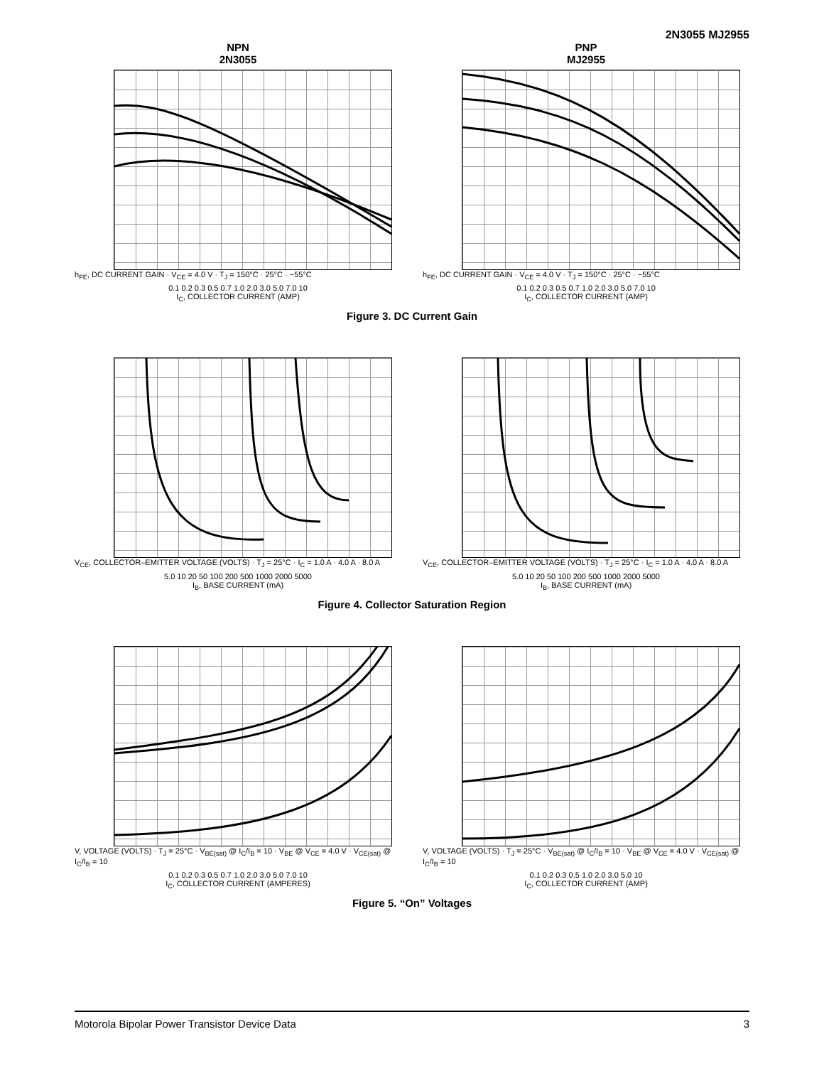2N3055 MJ2955
NPN
2N3055
h<sub>FE</sub>, DC CURRENT GAIN · V<sub>CE</sub> = 4.0 V · T<sub>J</sub> = 150°C · 25°C · −55°C
0.1 0.2 0.3 0.5 0.7 1.0 2.0 3.0 5.0 7.0 10
I<sub>C</sub>, COLLECTOR CURRENT (AMP)
PNP
MJ2955
h<sub>FE</sub>, DC CURRENT GAIN · V<sub>CE</sub> = 4.0 V · T<sub>J</sub> = 150°C · 25°C · −55°C
0.1 0.2 0.3 0.5 0.7 1.0 2.0 3.0 5.0 7.0 10
I<sub>C</sub>, COLLECTOR CURRENT (AMP)
Figure 3. DC Current Gain
V<sub>CE</sub>, COLLECTOR–EMITTER VOLTAGE (VOLTS) · T<sub>J</sub> = 25°C · I<sub>C</sub> = 1.0 A · 4.0 A · 8.0 A
5.0 10 20 50 100 200 500 1000 2000 5000
I<sub>B</sub>, BASE CURRENT (mA)
V<sub>CE</sub>, COLLECTOR–EMITTER VOLTAGE (VOLTS) · T<sub>J</sub> = 25°C · I<sub>C</sub> = 1.0 A · 4.0 A · 8.0 A
5.0 10 20 50 100 200 500 1000 2000 5000
I<sub>B</sub>, BASE CURRENT (mA)
Figure 4. Collector Saturation Region
V, VOLTAGE (VOLTS) · T<sub>J</sub> = 25°C · V<sub>BE(sat)</sub> @ I<sub>C</sub>/I<sub>B</sub> = 10 · V<sub>BE</sub> @ V<sub>CE</sub> = 4.0 V · V<sub>CE(sat)</sub> @ I<sub>C</sub>/I<sub>B</sub> = 10
0.1 0.2 0.3 0.5 0.7 1.0 2.0 3.0 5.0 7.0 10
I<sub>C</sub>, COLLECTOR CURRENT (AMPERES)
V, VOLTAGE (VOLTS) · T<sub>J</sub> = 25°C · V<sub>BE(sat)</sub> @ I<sub>C</sub>/I<sub>B</sub> = 10 · V<sub>BE</sub> @ V<sub>CE</sub> = 4.0 V · V<sub>CE(sat)</sub> @ I<sub>C</sub>/I<sub>B</sub> = 10
0.1 0.2 0.3 0.5 1.0 2.0 3.0 5.0 10
I<sub>C</sub>, COLLECTOR CURRENT (AMP)
Figure 5. “On” Voltages
Motorola Bipolar Power Transistor Device Data 3